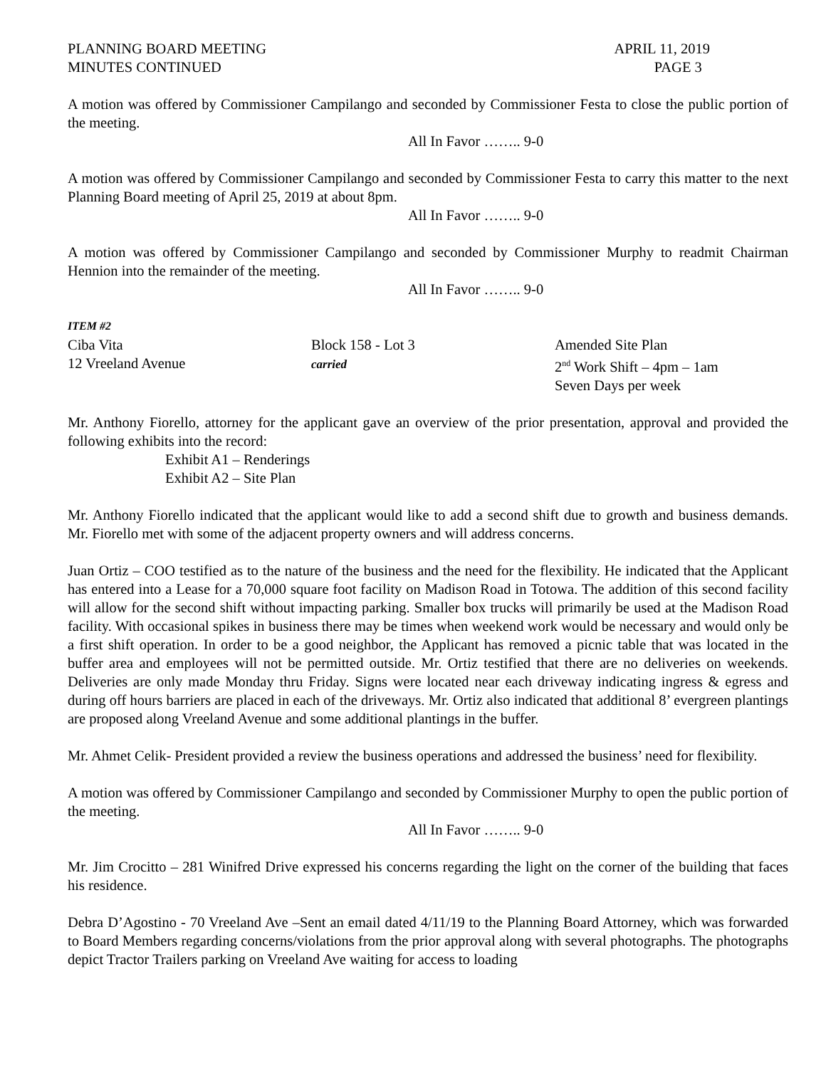PLANNING BOARD MEETING
MINUTES CONTINUED
APRIL 11, 2019
PAGE 3
A motion was offered by Commissioner Campilango and seconded by Commissioner Festa to close the public portion of the meeting.
All In Favor …….. 9-0
A motion was offered by Commissioner Campilango and seconded by Commissioner Festa to carry this matter to the next Planning Board meeting of April 25, 2019 at about 8pm.
All In Favor …….. 9-0
A motion was offered by Commissioner Campilango and seconded by Commissioner Murphy to readmit Chairman Hennion into the remainder of the meeting.
All In Favor …….. 9-0
ITEM #2
Ciba Vita
12 Vreeland Avenue
Block 158 - Lot 3
carried
Amended Site Plan
2<sup>nd</sup> Work Shift – 4pm – 1am
Seven Days per week
Mr. Anthony Fiorello, attorney for the applicant gave an overview of the prior presentation, approval and provided the following exhibits into the record:
Exhibit A1 – Renderings
Exhibit A2 – Site Plan
Mr. Anthony Fiorello indicated that the applicant would like to add a second shift due to growth and business demands. Mr. Fiorello met with some of the adjacent property owners and will address concerns.
Juan Ortiz – COO testified as to the nature of the business and the need for the flexibility. He indicated that the Applicant has entered into a Lease for a 70,000 square foot facility on Madison Road in Totowa. The addition of this second facility will allow for the second shift without impacting parking. Smaller box trucks will primarily be used at the Madison Road facility. With occasional spikes in business there may be times when weekend work would be necessary and would only be a first shift operation. In order to be a good neighbor, the Applicant has removed a picnic table that was located in the buffer area and employees will not be permitted outside. Mr. Ortiz testified that there are no deliveries on weekends. Deliveries are only made Monday thru Friday. Signs were located near each driveway indicating ingress & egress and during off hours barriers are placed in each of the driveways. Mr. Ortiz also indicated that additional 8’ evergreen plantings are proposed along Vreeland Avenue and some additional plantings in the buffer.
Mr. Ahmet Celik- President provided a review the business operations and addressed the business’ need for flexibility.
A motion was offered by Commissioner Campilango and seconded by Commissioner Murphy to open the public portion of the meeting.
All In Favor …….. 9-0
Mr. Jim Crocitto – 281 Winifred Drive expressed his concerns regarding the light on the corner of the building that faces his residence.
Debra D’Agostino - 70 Vreeland Ave –Sent an email dated 4/11/19 to the Planning Board Attorney, which was forwarded to Board Members regarding concerns/violations from the prior approval along with several photographs. The photographs depict Tractor Trailers parking on Vreeland Ave waiting for access to loading